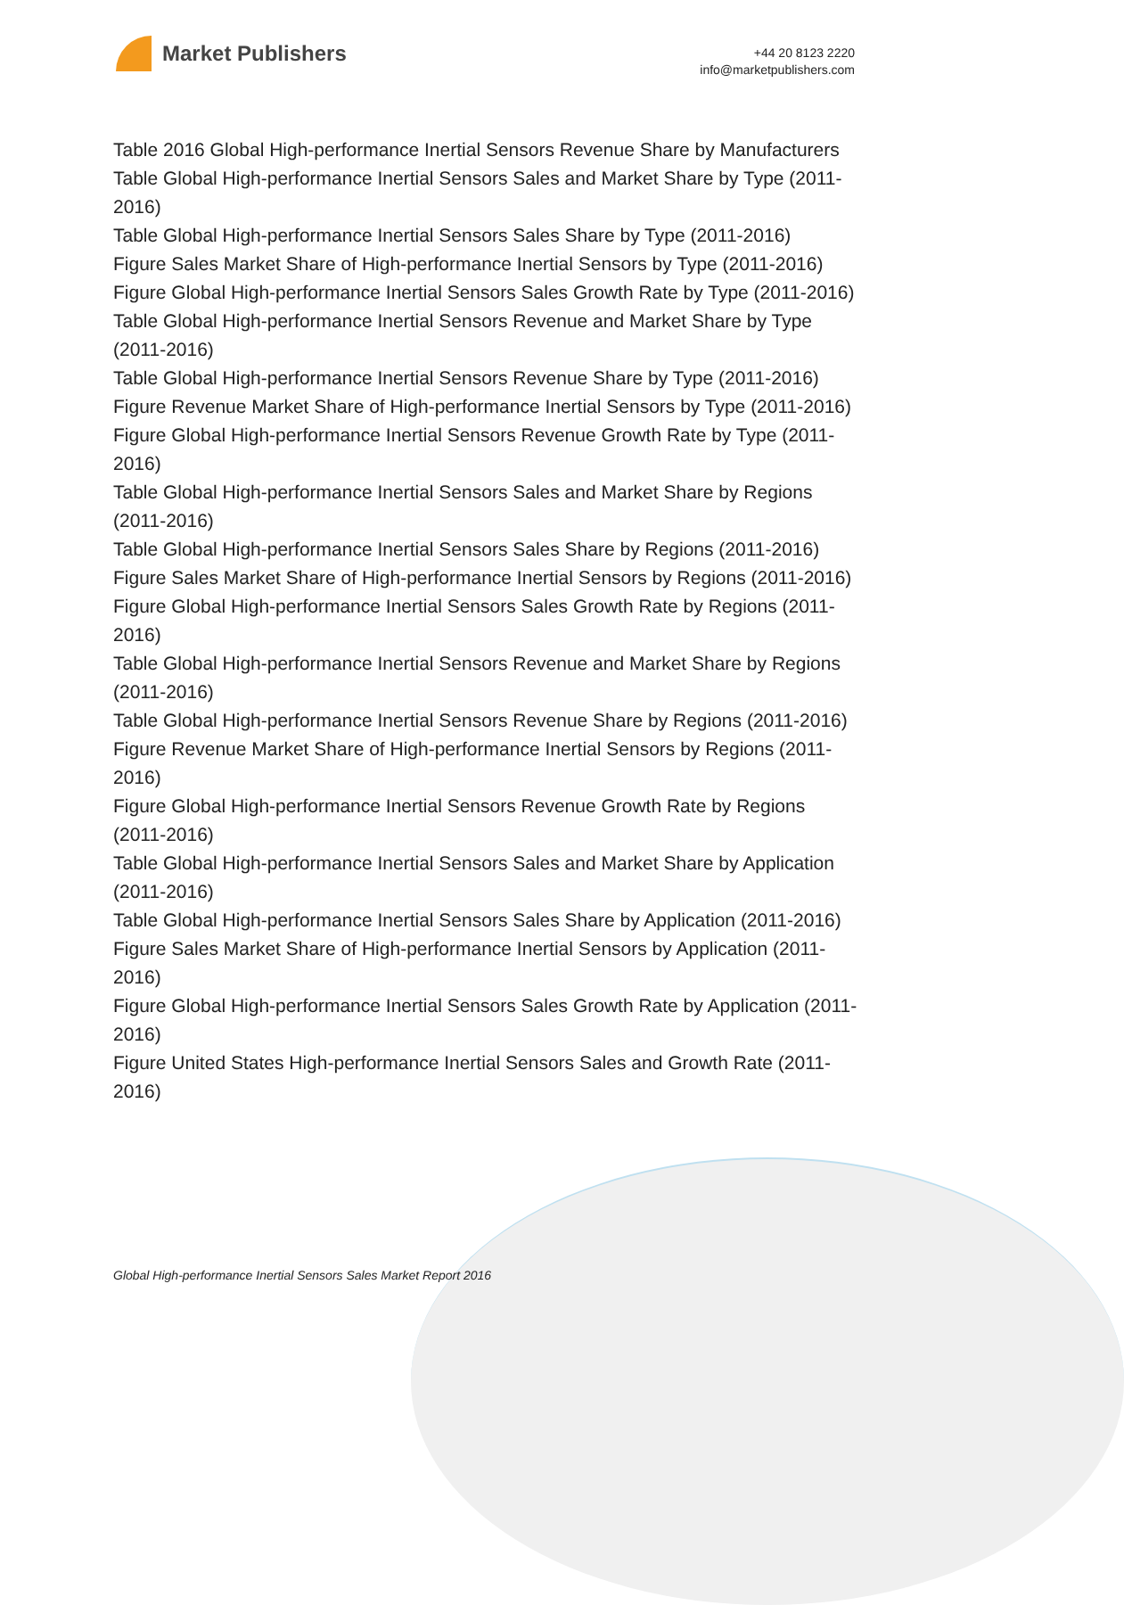Market Publishers
+44 20 8123 2220
info@marketpublishers.com
Table 2016 Global High-performance Inertial Sensors Revenue Share by Manufacturers
Table Global High-performance Inertial Sensors Sales and Market Share by Type (2011-2016)
Table Global High-performance Inertial Sensors Sales Share by Type (2011-2016)
Figure Sales Market Share of High-performance Inertial Sensors by Type (2011-2016)
Figure Global High-performance Inertial Sensors Sales Growth Rate by Type (2011-2016)
Table Global High-performance Inertial Sensors Revenue and Market Share by Type (2011-2016)
Table Global High-performance Inertial Sensors Revenue Share by Type (2011-2016)
Figure Revenue Market Share of High-performance Inertial Sensors by Type (2011-2016)
Figure Global High-performance Inertial Sensors Revenue Growth Rate by Type (2011-2016)
Table Global High-performance Inertial Sensors Sales and Market Share by Regions (2011-2016)
Table Global High-performance Inertial Sensors Sales Share by Regions (2011-2016)
Figure Sales Market Share of High-performance Inertial Sensors by Regions (2011-2016)
Figure Global High-performance Inertial Sensors Sales Growth Rate by Regions (2011-2016)
Table Global High-performance Inertial Sensors Revenue and Market Share by Regions (2011-2016)
Table Global High-performance Inertial Sensors Revenue Share by Regions (2011-2016)
Figure Revenue Market Share of High-performance Inertial Sensors by Regions (2011-2016)
Figure Global High-performance Inertial Sensors Revenue Growth Rate by Regions (2011-2016)
Table Global High-performance Inertial Sensors Sales and Market Share by Application (2011-2016)
Table Global High-performance Inertial Sensors Sales Share by Application (2011-2016)
Figure Sales Market Share of High-performance Inertial Sensors by Application (2011-2016)
Figure Global High-performance Inertial Sensors Sales Growth Rate by Application (2011-2016)
Figure United States High-performance Inertial Sensors Sales and Growth Rate (2011-2016)
Global High-performance Inertial Sensors Sales Market Report 2016